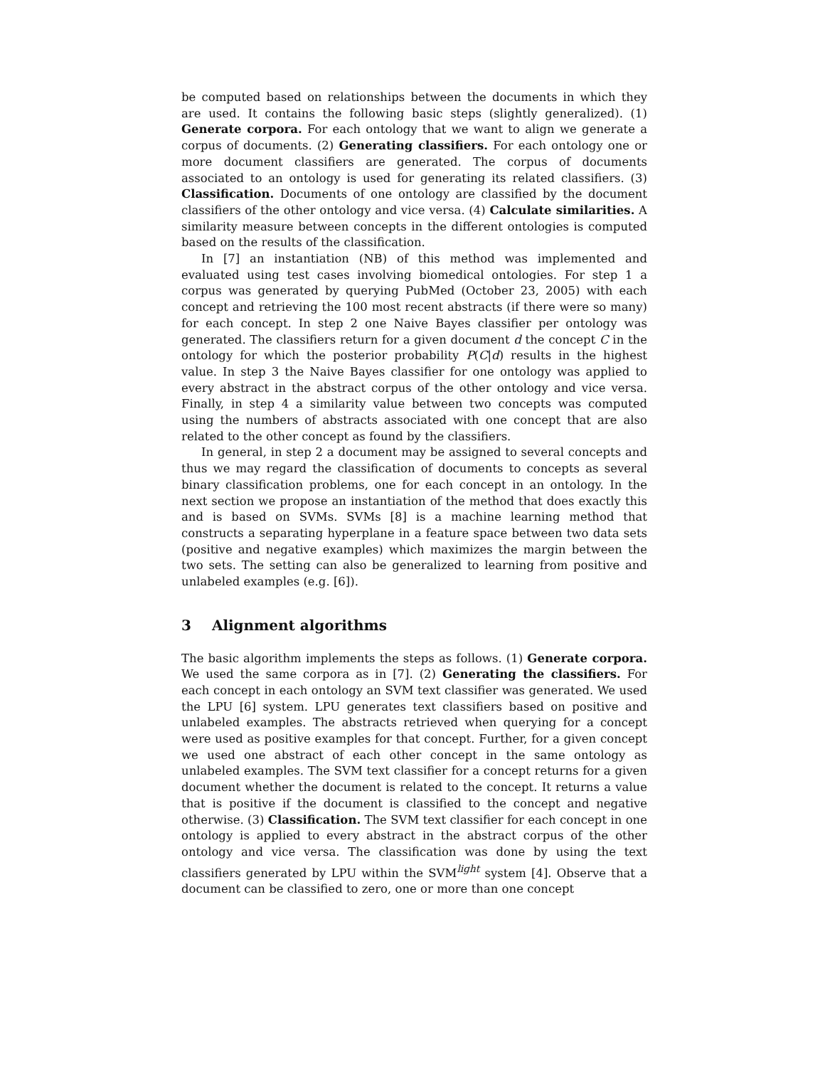be computed based on relationships between the documents in which they are used. It contains the following basic steps (slightly generalized). (1) Generate corpora. For each ontology that we want to align we generate a corpus of documents. (2) Generating classifiers. For each ontology one or more document classifiers are generated. The corpus of documents associated to an ontology is used for generating its related classifiers. (3) Classification. Documents of one ontology are classified by the document classifiers of the other ontology and vice versa. (4) Calculate similarities. A similarity measure between concepts in the different ontologies is computed based on the results of the classification.
In [7] an instantiation (NB) of this method was implemented and evaluated using test cases involving biomedical ontologies. For step 1 a corpus was generated by querying PubMed (October 23, 2005) with each concept and retrieving the 100 most recent abstracts (if there were so many) for each concept. In step 2 one Naive Bayes classifier per ontology was generated. The classifiers return for a given document d the concept C in the ontology for which the posterior probability P(C|d) results in the highest value. In step 3 the Naive Bayes classifier for one ontology was applied to every abstract in the abstract corpus of the other ontology and vice versa. Finally, in step 4 a similarity value between two concepts was computed using the numbers of abstracts associated with one concept that are also related to the other concept as found by the classifiers.
In general, in step 2 a document may be assigned to several concepts and thus we may regard the classification of documents to concepts as several binary classification problems, one for each concept in an ontology. In the next section we propose an instantiation of the method that does exactly this and is based on SVMs. SVMs [8] is a machine learning method that constructs a separating hyperplane in a feature space between two data sets (positive and negative examples) which maximizes the margin between the two sets. The setting can also be generalized to learning from positive and unlabeled examples (e.g. [6]).
3 Alignment algorithms
The basic algorithm implements the steps as follows. (1) Generate corpora. We used the same corpora as in [7]. (2) Generating the classifiers. For each concept in each ontology an SVM text classifier was generated. We used the LPU [6] system. LPU generates text classifiers based on positive and unlabeled examples. The abstracts retrieved when querying for a concept were used as positive examples for that concept. Further, for a given concept we used one abstract of each other concept in the same ontology as unlabeled examples. The SVM text classifier for a concept returns for a given document whether the document is related to the concept. It returns a value that is positive if the document is classified to the concept and negative otherwise. (3) Classification. The SVM text classifier for each concept in one ontology is applied to every abstract in the abstract corpus of the other ontology and vice versa. The classification was done by using the text classifiers generated by LPU within the SVM<sup>light</sup> system [4]. Observe that a document can be classified to zero, one or more than one concept